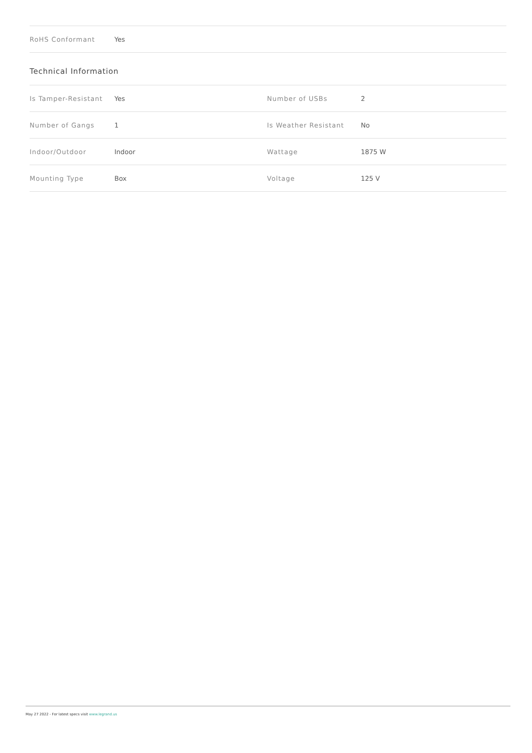| RoHS Conformant | Yes |
Technical Information
| Is Tamper-Resistant | Yes | Number of USBs | 2 |
| Number of Gangs | 1 | Is Weather Resistant | No |
| Indoor/Outdoor | Indoor | Wattage | 1875 W |
| Mounting Type | Box | Voltage | 125 V |
May 27 2022 - For latest specs visit www.legrand.us